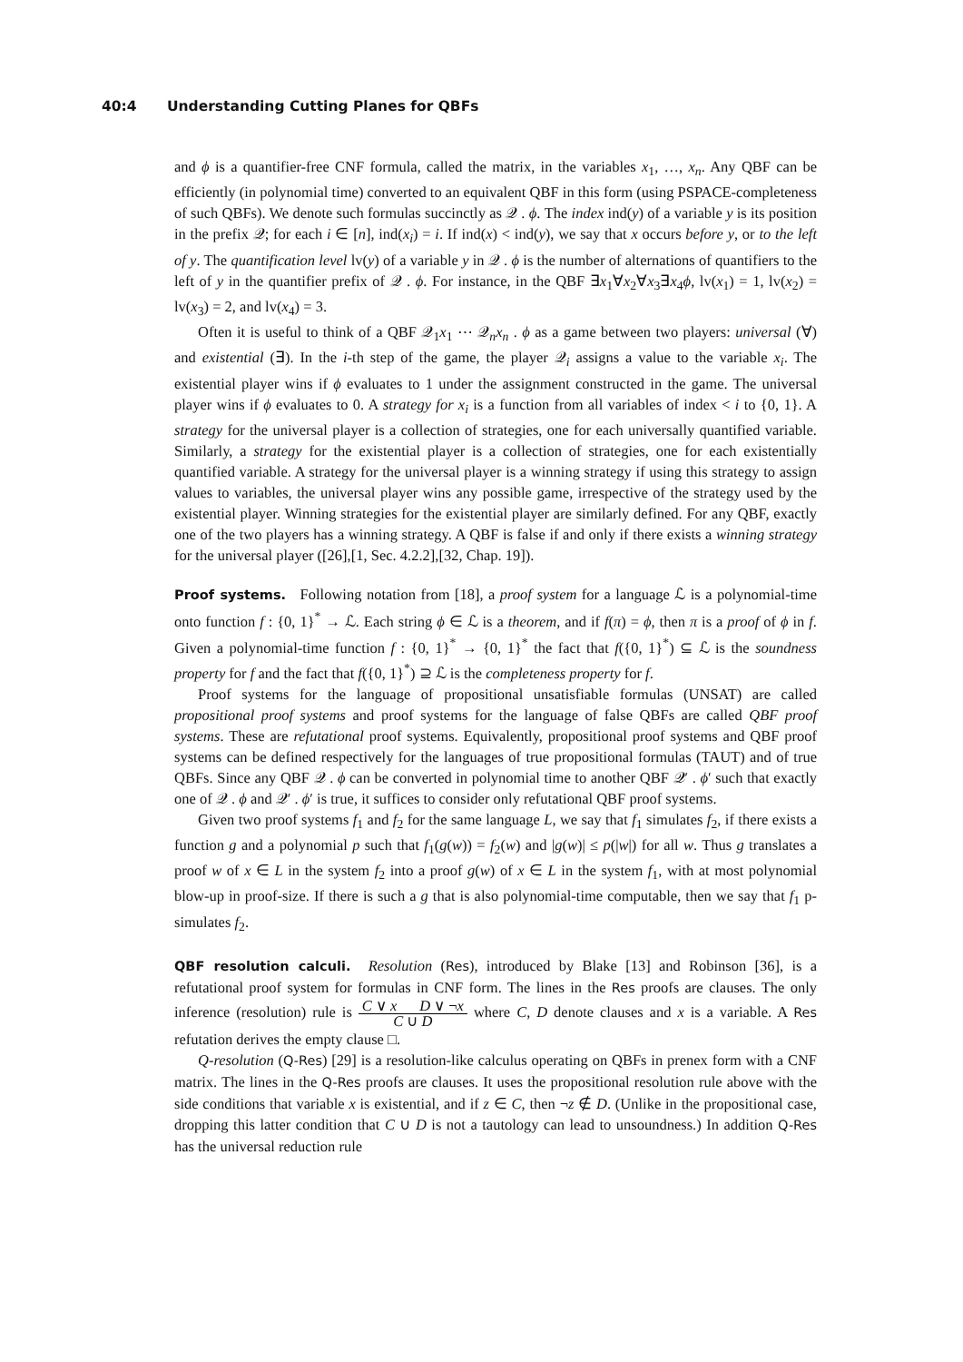40:4 Understanding Cutting Planes for QBFs
and ϕ is a quantifier-free CNF formula, called the matrix, in the variables x<sub>1</sub>, …, x<sub>n</sub>. Any QBF can be efficiently (in polynomial time) converted to an equivalent QBF in this form (using PSPACE-completeness of such QBFs). We denote such formulas succinctly as 𝒬 . ϕ. The index ind(y) of a variable y is its position in the prefix 𝒬; for each i ∈ [n], ind(x<sub>i</sub>) = i. If ind(x) < ind(y), we say that x occurs before y, or to the left of y. The quantification level lv(y) of a variable y in 𝒬 . ϕ is the number of alternations of quantifiers to the left of y in the quantifier prefix of 𝒬 . ϕ. For instance, in the QBF ∃x<sub>1</sub>∀x<sub>2</sub>∀x<sub>3</sub>∃x<sub>4</sub>ϕ, lv(x<sub>1</sub>) = 1, lv(x<sub>2</sub>) = lv(x<sub>3</sub>) = 2, and lv(x<sub>4</sub>) = 3.
Often it is useful to think of a QBF 𝒬<sub>1</sub>x<sub>1</sub> ⋯ 𝒬<sub>n</sub>x<sub>n</sub> . ϕ as a game between two players: universal (∀) and existential (∃). In the i-th step of the game, the player 𝒬<sub>i</sub> assigns a value to the variable x<sub>i</sub>. The existential player wins if ϕ evaluates to 1 under the assignment constructed in the game. The universal player wins if ϕ evaluates to 0. A strategy for x<sub>i</sub> is a function from all variables of index < i to {0, 1}. A strategy for the universal player is a collection of strategies, one for each universally quantified variable. Similarly, a strategy for the existential player is a collection of strategies, one for each existentially quantified variable. A strategy for the universal player is a winning strategy if using this strategy to assign values to variables, the universal player wins any possible game, irrespective of the strategy used by the existential player. Winning strategies for the existential player are similarly defined. For any QBF, exactly one of the two players has a winning strategy. A QBF is false if and only if there exists a winning strategy for the universal player ([26],[1, Sec. 4.2.2],[32, Chap. 19]).
Proof systems. Following notation from [18], a proof system for a language ℒ is a polynomial-time onto function f : {0, 1}<sup>*</sup> → ℒ. Each string ϕ ∈ ℒ is a theorem, and if f(π) = ϕ, then π is a proof of ϕ in f. Given a polynomial-time function f : {0, 1}<sup>*</sup> → {0, 1}<sup>*</sup> the fact that f({0, 1}<sup>*</sup>) ⊆ ℒ is the soundness property for f and the fact that f({0, 1}<sup>*</sup>) ⊇ ℒ is the completeness property for f.
Proof systems for the language of propositional unsatisfiable formulas (UNSAT) are called propositional proof systems and proof systems for the language of false QBFs are called QBF proof systems. These are refutational proof systems. Equivalently, propositional proof systems and QBF proof systems can be defined respectively for the languages of true propositional formulas (TAUT) and of true QBFs. Since any QBF 𝒬 . ϕ can be converted in polynomial time to another QBF 𝒬′ . ϕ′ such that exactly one of 𝒬 . ϕ and 𝒬′ . ϕ′ is true, it suffices to consider only refutational QBF proof systems.
Given two proof systems f<sub>1</sub> and f<sub>2</sub> for the same language L, we say that f<sub>1</sub> simulates f<sub>2</sub>, if there exists a function g and a polynomial p such that f<sub>1</sub>(g(w)) = f<sub>2</sub>(w) and |g(w)| ≤ p(|w|) for all w. Thus g translates a proof w of x ∈ L in the system f<sub>2</sub> into a proof g(w) of x ∈ L in the system f<sub>1</sub>, with at most polynomial blow-up in proof-size. If there is such a g that is also polynomial-time computable, then we say that f<sub>1</sub> p-simulates f<sub>2</sub>.
QBF resolution calculi. Resolution (Res), introduced by Blake [13] and Robinson [36], is a refutational proof system for formulas in CNF form. The lines in the Res proofs are clauses. The only inference (resolution) rule is C ∨ x D ∨ ¬x C ∪ D where C, D denote clauses and x is a variable. A Res refutation derives the empty clause □.
Q-resolution (Q-Res) [29] is a resolution-like calculus operating on QBFs in prenex form with a CNF matrix. The lines in the Q-Res proofs are clauses. It uses the propositional resolution rule above with the side conditions that variable x is existential, and if z ∈ C, then ¬z ∉ D. (Unlike in the propositional case, dropping this latter condition that C ∪ D is not a tautology can lead to unsoundness.) In addition Q-Res has the universal reduction rule